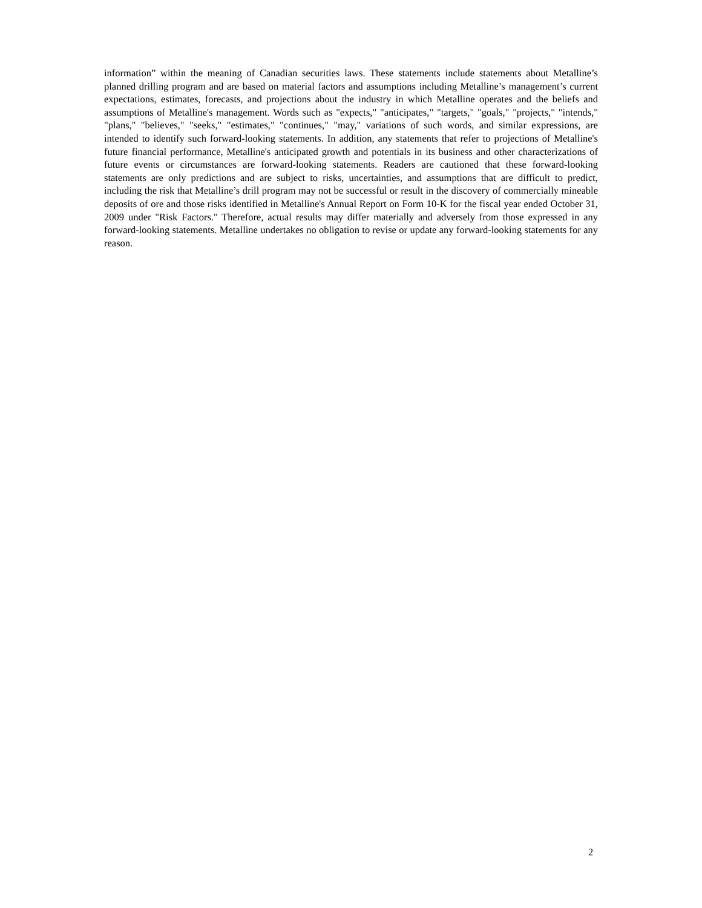information” within the meaning of Canadian securities laws. These statements include statements about Metalline’s planned drilling program and are based on material factors and assumptions including Metalline’s management’s current expectations, estimates, forecasts, and projections about the industry in which Metalline operates and the beliefs and assumptions of Metalline's management. Words such as "expects," "anticipates," "targets," "goals," "projects," "intends," "plans," "believes," "seeks," "estimates," "continues," "may," variations of such words, and similar expressions, are intended to identify such forward-looking statements. In addition, any statements that refer to projections of Metalline's future financial performance, Metalline's anticipated growth and potentials in its business and other characterizations of future events or circumstances are forward-looking statements. Readers are cautioned that these forward-looking statements are only predictions and are subject to risks, uncertainties, and assumptions that are difficult to predict, including the risk that Metalline’s drill program may not be successful or result in the discovery of commercially mineable deposits of ore and those risks identified in Metalline's Annual Report on Form 10-K for the fiscal year ended October 31, 2009 under "Risk Factors." Therefore, actual results may differ materially and adversely from those expressed in any forward-looking statements. Metalline undertakes no obligation to revise or update any forward-looking statements for any reason.
2